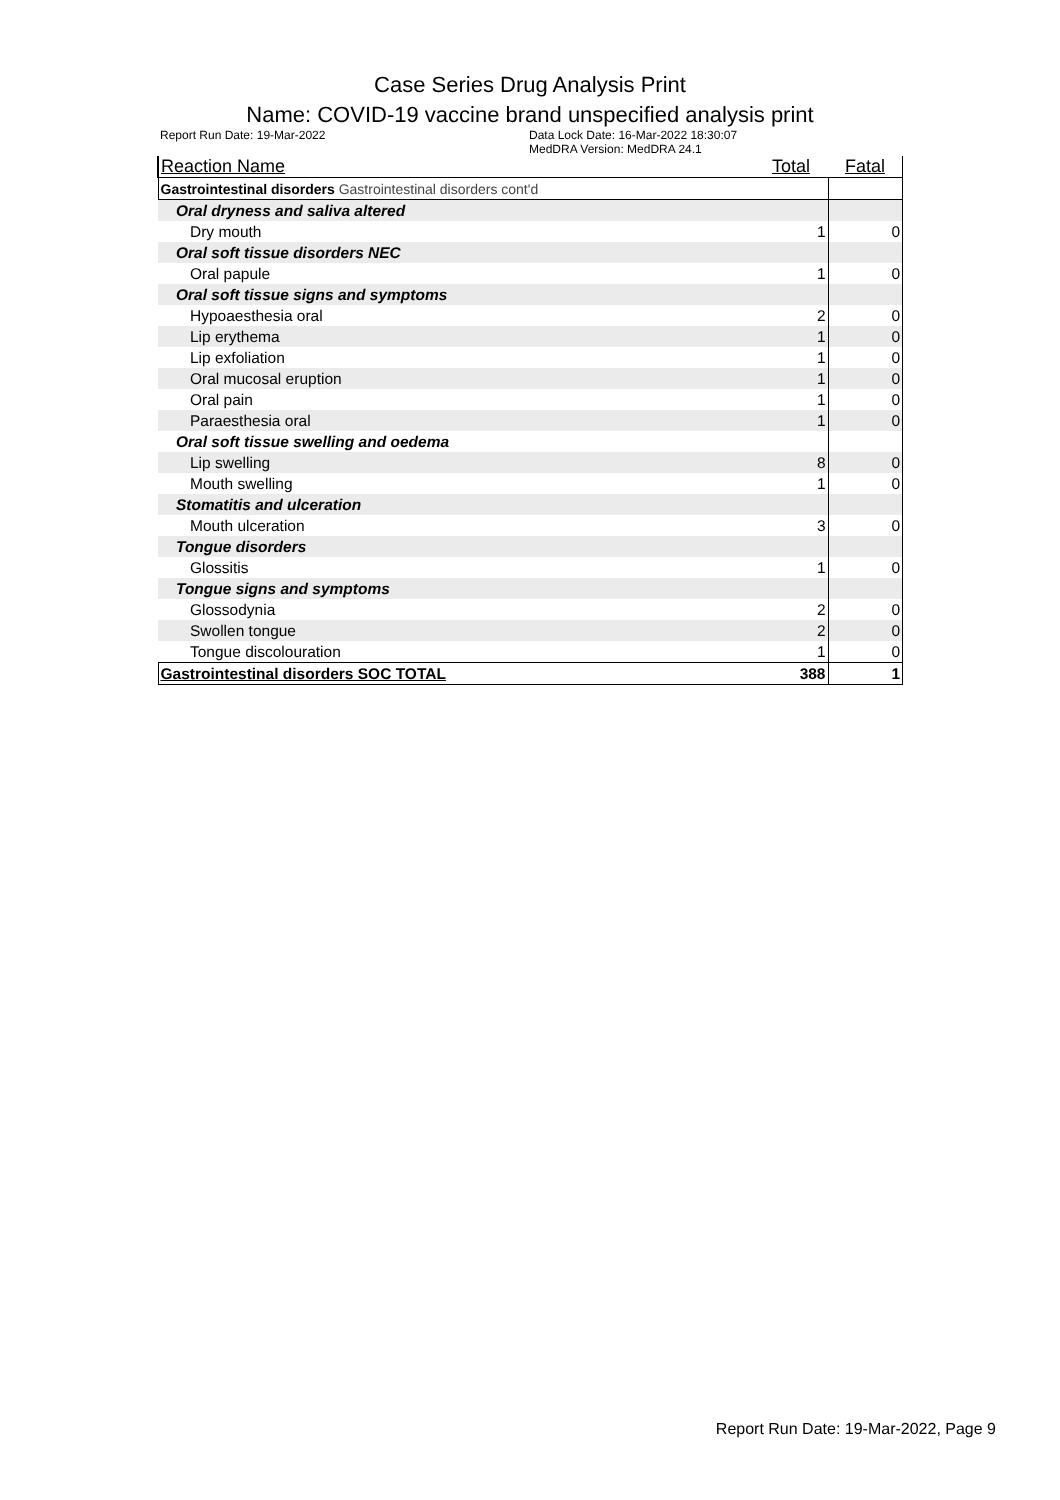Case Series Drug Analysis Print
Name: COVID-19 vaccine brand unspecified analysis print
Report Run Date: 19-Mar-2022 Data Lock Date: 16-Mar-2022 18:30:07
MedDRA Version: MedDRA 24.1
| Reaction Name | Total | Fatal |
| --- | --- | --- |
| Gastrointestinal disorders Gastrointestinal disorders cont'd | | |
| Oral dryness and saliva altered | | |
| Dry mouth | 1 | 0 |
| Oral soft tissue disorders NEC | | |
| Oral papule | 1 | 0 |
| Oral soft tissue signs and symptoms | | |
| Hypoaesthesia oral | 2 | 0 |
| Lip erythema | 1 | 0 |
| Lip exfoliation | 1 | 0 |
| Oral mucosal eruption | 1 | 0 |
| Oral pain | 1 | 0 |
| Paraesthesia oral | 1 | 0 |
| Oral soft tissue swelling and oedema | | |
| Lip swelling | 8 | 0 |
| Mouth swelling | 1 | 0 |
| Stomatitis and ulceration | | |
| Mouth ulceration | 3 | 0 |
| Tongue disorders | | |
| Glossitis | 1 | 0 |
| Tongue signs and symptoms | | |
| Glossodynia | 2 | 0 |
| Swollen tongue | 2 | 0 |
| Tongue discolouration | 1 | 0 |
| Gastrointestinal disorders SOC TOTAL | 388 | 1 |
Report Run Date: 19-Mar-2022, Page 9